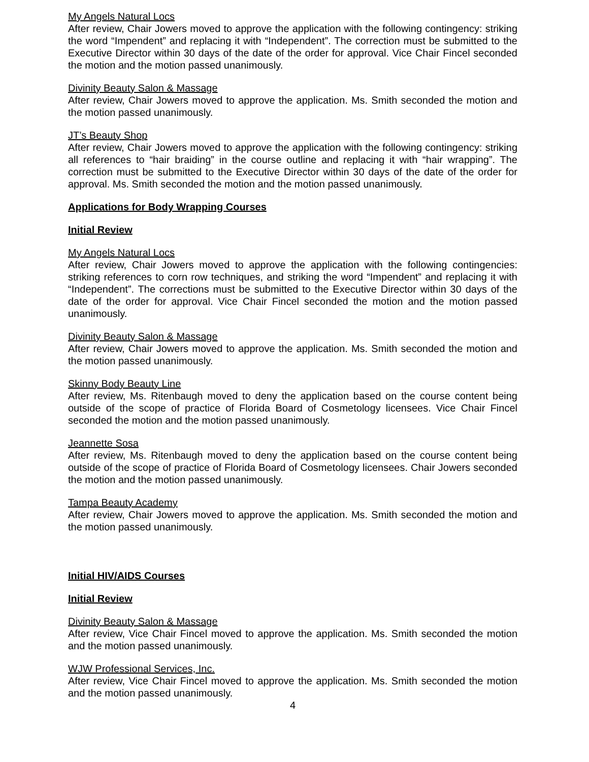My Angels Natural Locs
After review, Chair Jowers moved to approve the application with the following contingency: striking the word “Impendent” and replacing it with “Independent”. The correction must be submitted to the Executive Director within 30 days of the date of the order for approval. Vice Chair Fincel seconded the motion and the motion passed unanimously.
Divinity Beauty Salon & Massage
After review, Chair Jowers moved to approve the application. Ms. Smith seconded the motion and the motion passed unanimously.
JT’s Beauty Shop
After review, Chair Jowers moved to approve the application with the following contingency: striking all references to “hair braiding” in the course outline and replacing it with “hair wrapping”. The correction must be submitted to the Executive Director within 30 days of the date of the order for approval. Ms. Smith seconded the motion and the motion passed unanimously.
Applications for Body Wrapping Courses
Initial Review
My Angels Natural Locs
After review, Chair Jowers moved to approve the application with the following contingencies: striking references to corn row techniques, and striking the word “Impendent” and replacing it with “Independent”. The corrections must be submitted to the Executive Director within 30 days of the date of the order for approval. Vice Chair Fincel seconded the motion and the motion passed unanimously.
Divinity Beauty Salon & Massage
After review, Chair Jowers moved to approve the application. Ms. Smith seconded the motion and the motion passed unanimously.
Skinny Body Beauty Line
After review, Ms. Ritenbaugh moved to deny the application based on the course content being outside of the scope of practice of Florida Board of Cosmetology licensees. Vice Chair Fincel seconded the motion and the motion passed unanimously.
Jeannette Sosa
After review, Ms. Ritenbaugh moved to deny the application based on the course content being outside of the scope of practice of Florida Board of Cosmetology licensees. Chair Jowers seconded the motion and the motion passed unanimously.
Tampa Beauty Academy
After review, Chair Jowers moved to approve the application. Ms. Smith seconded the motion and the motion passed unanimously.
Initial HIV/AIDS Courses
Initial Review
Divinity Beauty Salon & Massage
After review, Vice Chair Fincel moved to approve the application. Ms. Smith seconded the motion and the motion passed unanimously.
WJW Professional Services, Inc.
After review, Vice Chair Fincel moved to approve the application. Ms. Smith seconded the motion and the motion passed unanimously.
4